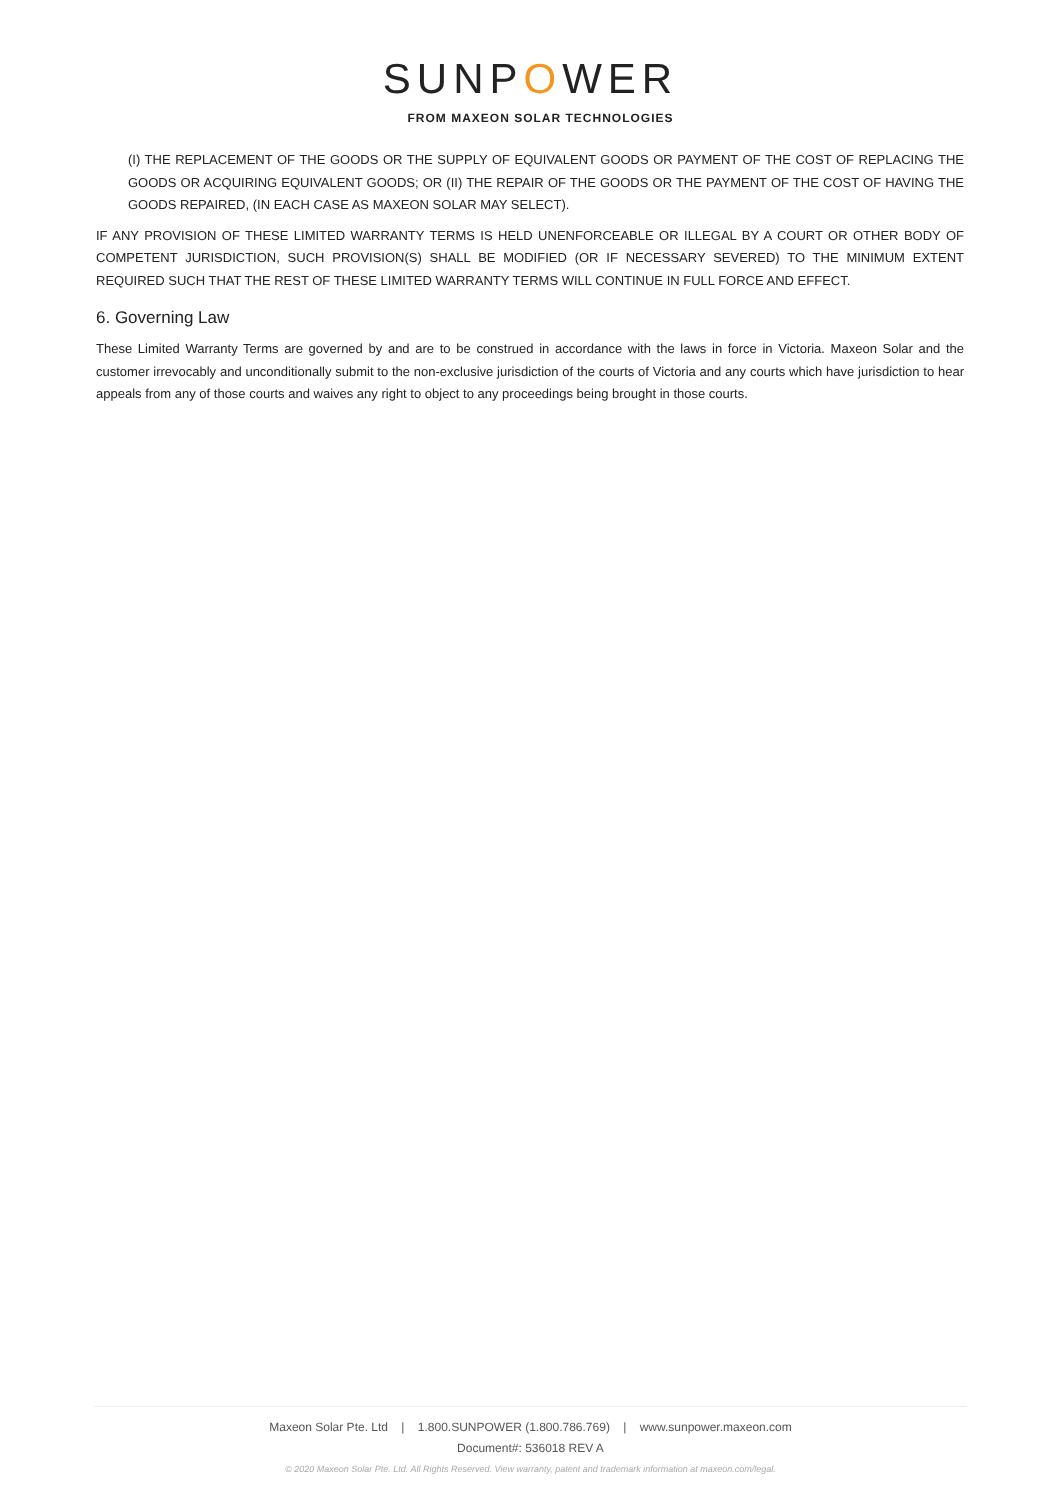SUNPOWER
FROM MAXEON SOLAR TECHNOLOGIES
(I) THE REPLACEMENT OF THE GOODS OR THE SUPPLY OF EQUIVALENT GOODS OR PAYMENT OF THE COST OF REPLACING THE GOODS OR ACQUIRING EQUIVALENT GOODS; OR (II) THE REPAIR OF THE GOODS OR THE PAYMENT OF THE COST OF HAVING THE GOODS REPAIRED, (IN EACH CASE AS MAXEON SOLAR MAY SELECT).
IF ANY PROVISION OF THESE LIMITED WARRANTY TERMS IS HELD UNENFORCEABLE OR ILLEGAL BY A COURT OR OTHER BODY OF COMPETENT JURISDICTION, SUCH PROVISION(S) SHALL BE MODIFIED (OR IF NECESSARY SEVERED) TO THE MINIMUM EXTENT REQUIRED SUCH THAT THE REST OF THESE LIMITED WARRANTY TERMS WILL CONTINUE IN FULL FORCE AND EFFECT.
6. Governing Law
These Limited Warranty Terms are governed by and are to be construed in accordance with the laws in force in Victoria. Maxeon Solar and the customer irrevocably and unconditionally submit to the non-exclusive jurisdiction of the courts of Victoria and any courts which have jurisdiction to hear appeals from any of those courts and waives any right to object to any proceedings being brought in those courts.
Maxeon Solar Pte. Ltd | 1.800.SUNPOWER (1.800.786.769) | www.sunpower.maxeon.com
Document#: 536018 REV A
© 2020 Maxeon Solar Pte. Ltd. All Rights Reserved. View warranty, patent and trademark information at maxeon.com/legal.